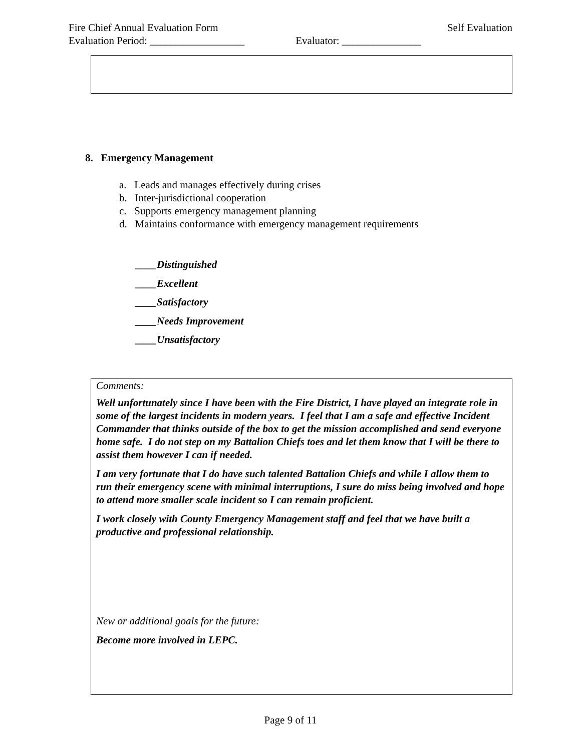Fire Chief Annual Evaluation Form Self Evaluation
Evaluation Period: __________________ Evaluator: _______________
8. Emergency Management
a. Leads and manages effectively during crises
b. Inter-jurisdictional cooperation
c. Supports emergency management planning
d. Maintains conformance with emergency management requirements
____Distinguished
____Excellent
____Satisfactory
____Needs Improvement
____Unsatisfactory
Comments:
Well unfortunately since I have been with the Fire District, I have played an integrate role in some of the largest incidents in modern years. I feel that I am a safe and effective Incident Commander that thinks outside of the box to get the mission accomplished and send everyone home safe. I do not step on my Battalion Chiefs toes and let them know that I will be there to assist them however I can if needed.
I am very fortunate that I do have such talented Battalion Chiefs and while I allow them to run their emergency scene with minimal interruptions, I sure do miss being involved and hope to attend more smaller scale incident so I can remain proficient.
I work closely with County Emergency Management staff and feel that we have built a productive and professional relationship.
New or additional goals for the future:
Become more involved in LEPC.
Page 9 of 11